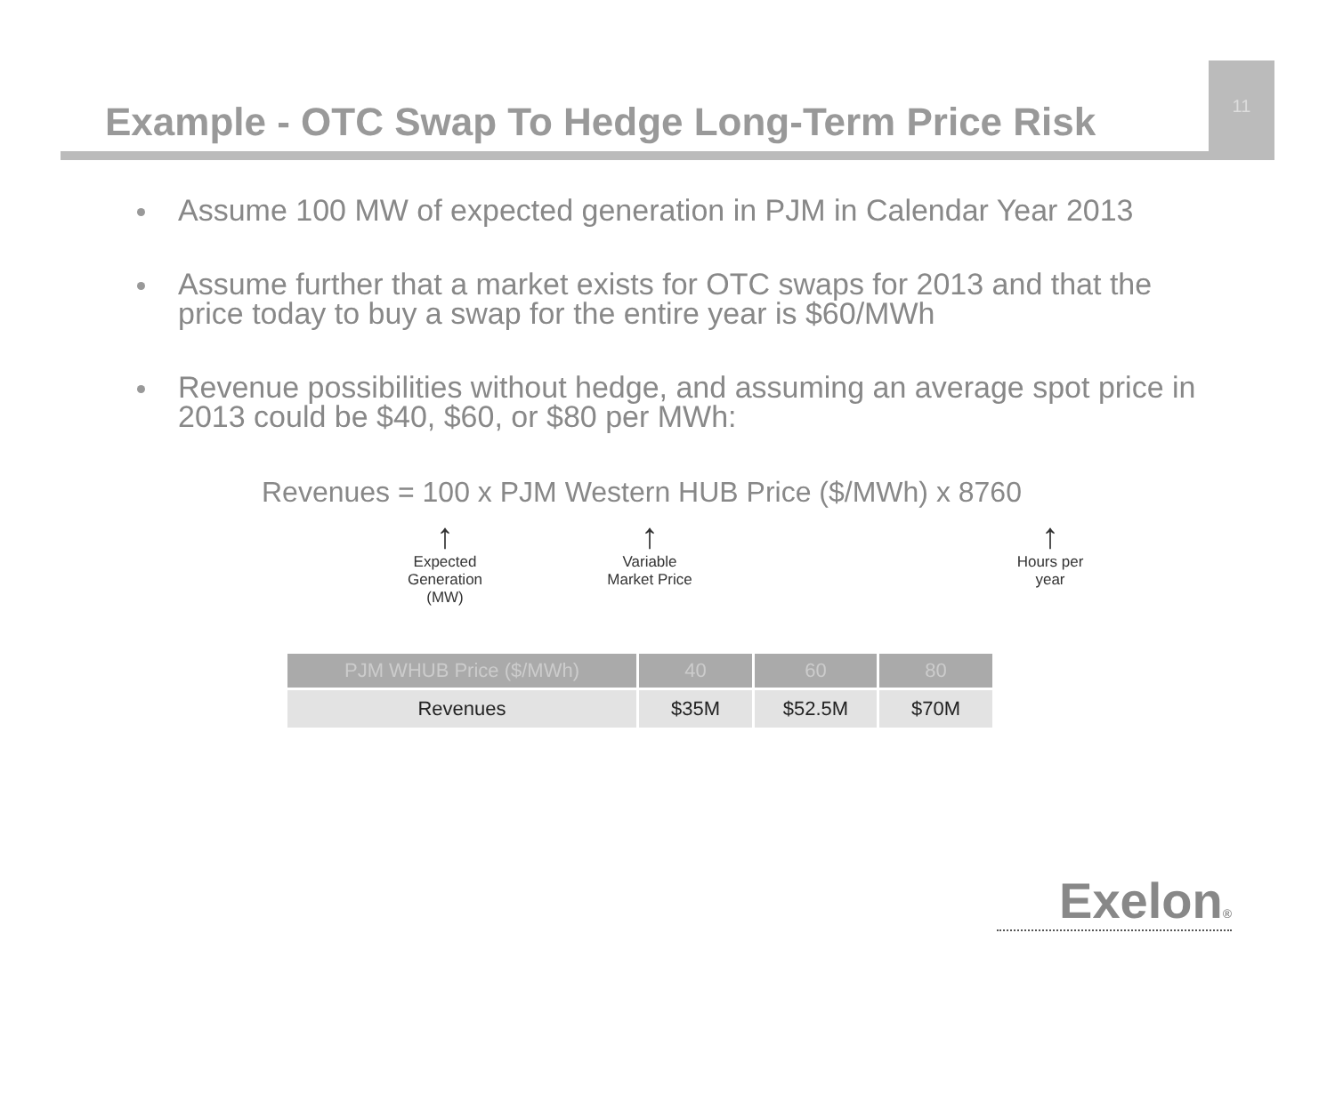Example - OTC Swap To Hedge Long-Term Price Risk
11
Assume 100 MW of expected generation in PJM in Calendar Year 2013
Assume further that a market exists for OTC swaps for 2013 and that the price today to buy a swap for the entire year is $60/MWh
Revenue possibilities without hedge, and assuming an average spot price in 2013 could be $40, $60, or $80 per MWh:
Revenues = 100 x PJM Western HUB Price ($/MWh) x 8760
↑
Expected
Generation
(MW)
↑
Variable
Market Price
↑
Hours per
year
| PJM WHUB Price ($/MWh) | 40 | 60 | 80 |
| --- | --- | --- | --- |
| Revenues | $35M | $52.5M | $70M |
Exelon®